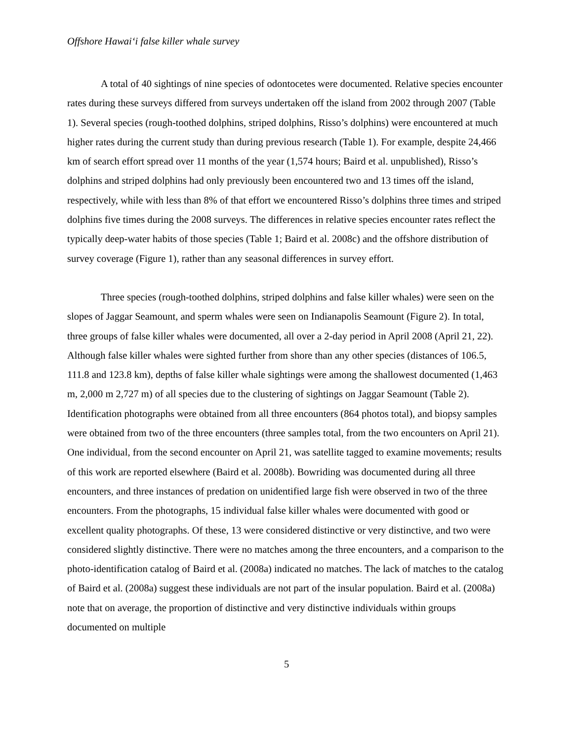Offshore Hawai‘i false killer whale survey
A total of 40 sightings of nine species of odontocetes were documented. Relative species encounter rates during these surveys differed from surveys undertaken off the island from 2002 through 2007 (Table 1). Several species (rough-toothed dolphins, striped dolphins, Risso’s dolphins) were encountered at much higher rates during the current study than during previous research (Table 1). For example, despite 24,466 km of search effort spread over 11 months of the year (1,574 hours; Baird et al. unpublished), Risso’s dolphins and striped dolphins had only previously been encountered two and 13 times off the island, respectively, while with less than 8% of that effort we encountered Risso’s dolphins three times and striped dolphins five times during the 2008 surveys. The differences in relative species encounter rates reflect the typically deep-water habits of those species (Table 1; Baird et al. 2008c) and the offshore distribution of survey coverage (Figure 1), rather than any seasonal differences in survey effort.
Three species (rough-toothed dolphins, striped dolphins and false killer whales) were seen on the slopes of Jaggar Seamount, and sperm whales were seen on Indianapolis Seamount (Figure 2). In total, three groups of false killer whales were documented, all over a 2-day period in April 2008 (April 21, 22). Although false killer whales were sighted further from shore than any other species (distances of 106.5, 111.8 and 123.8 km), depths of false killer whale sightings were among the shallowest documented (1,463 m, 2,000 m 2,727 m) of all species due to the clustering of sightings on Jaggar Seamount (Table 2). Identification photographs were obtained from all three encounters (864 photos total), and biopsy samples were obtained from two of the three encounters (three samples total, from the two encounters on April 21). One individual, from the second encounter on April 21, was satellite tagged to examine movements; results of this work are reported elsewhere (Baird et al. 2008b). Bowriding was documented during all three encounters, and three instances of predation on unidentified large fish were observed in two of the three encounters. From the photographs, 15 individual false killer whales were documented with good or excellent quality photographs. Of these, 13 were considered distinctive or very distinctive, and two were considered slightly distinctive. There were no matches among the three encounters, and a comparison to the photo-identification catalog of Baird et al. (2008a) indicated no matches. The lack of matches to the catalog of Baird et al. (2008a) suggest these individuals are not part of the insular population. Baird et al. (2008a) note that on average, the proportion of distinctive and very distinctive individuals within groups documented on multiple
5